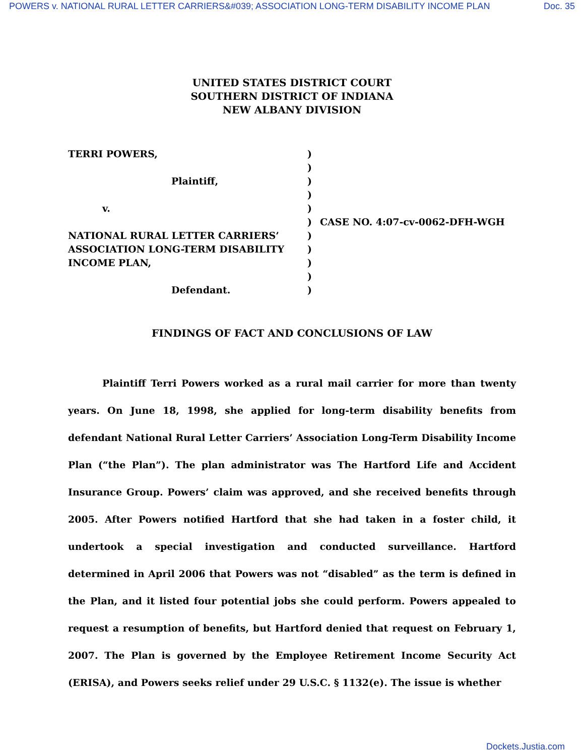POWERS v. NATIONAL RURAL LETTER CARRIERS&#039; ASSOCIATION LONG-TERM DISABILITY INCOME PLAN Doc. 35
UNITED STATES DISTRICT COURT
SOUTHERN DISTRICT OF INDIANA
NEW ALBANY DIVISION
| TERRI POWERS, | ) | |
| | ) | |
| Plaintiff, | ) | |
| | ) | |
| v. | ) | |
| | ) | CASE NO. 4:07-cv-0062-DFH-WGH |
| NATIONAL RURAL LETTER CARRIERS’ | ) | |
| ASSOCIATION LONG-TERM DISABILITY | ) | |
| INCOME PLAN, | ) | |
| | ) | |
| Defendant. | ) | |
FINDINGS OF FACT AND CONCLUSIONS OF LAW
Plaintiff Terri Powers worked as a rural mail carrier for more than twenty years. On June 18, 1998, she applied for long-term disability benefits from defendant National Rural Letter Carriers’ Association Long-Term Disability Income Plan (“the Plan”). The plan administrator was The Hartford Life and Accident Insurance Group. Powers’ claim was approved, and she received benefits through 2005. After Powers notified Hartford that she had taken in a foster child, it undertook a special investigation and conducted surveillance. Hartford determined in April 2006 that Powers was not “disabled” as the term is defined in the Plan, and it listed four potential jobs she could perform. Powers appealed to request a resumption of benefits, but Hartford denied that request on February 1, 2007. The Plan is governed by the Employee Retirement Income Security Act (ERISA), and Powers seeks relief under 29 U.S.C. § 1132(e). The issue is whether
Dockets.Justia.com